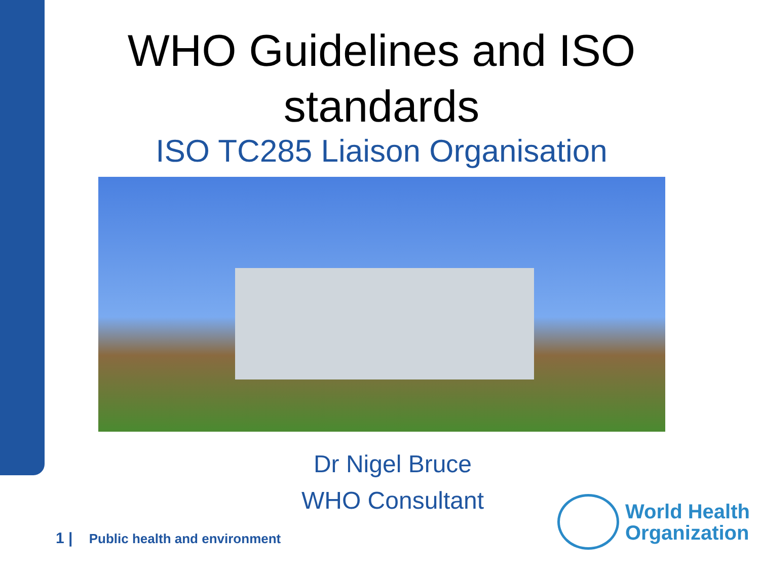WHO Guidelines and ISO standards
ISO TC285 Liaison Organisation
Dr Nigel Bruce
WHO Consultant
1 | Public health and environment
World Health
Organization